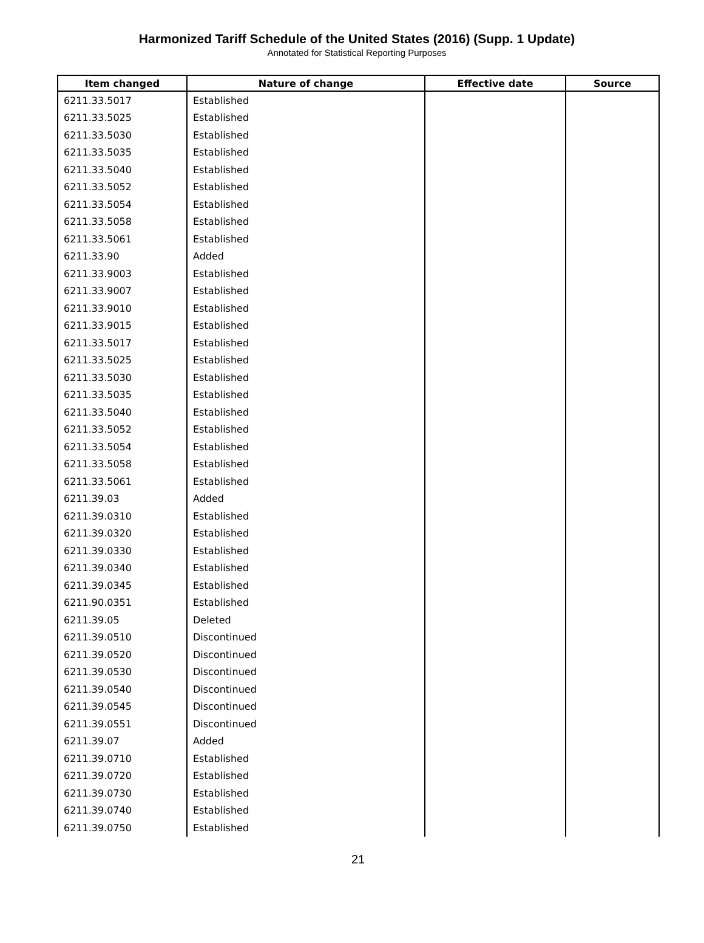Harmonized Tariff Schedule of the United States (2016) (Supp. 1 Update)
Annotated for Statistical Reporting Purposes
| Item changed | Nature of change | Effective date | Source |
| --- | --- | --- | --- |
| 6211.33.5017 | Established | | |
| 6211.33.5025 | Established | | |
| 6211.33.5030 | Established | | |
| 6211.33.5035 | Established | | |
| 6211.33.5040 | Established | | |
| 6211.33.5052 | Established | | |
| 6211.33.5054 | Established | | |
| 6211.33.5058 | Established | | |
| 6211.33.5061 | Established | | |
| 6211.33.90 | Added | | |
| 6211.33.9003 | Established | | |
| 6211.33.9007 | Established | | |
| 6211.33.9010 | Established | | |
| 6211.33.9015 | Established | | |
| 6211.33.5017 | Established | | |
| 6211.33.5025 | Established | | |
| 6211.33.5030 | Established | | |
| 6211.33.5035 | Established | | |
| 6211.33.5040 | Established | | |
| 6211.33.5052 | Established | | |
| 6211.33.5054 | Established | | |
| 6211.33.5058 | Established | | |
| 6211.33.5061 | Established | | |
| 6211.39.03 | Added | | |
| 6211.39.0310 | Established | | |
| 6211.39.0320 | Established | | |
| 6211.39.0330 | Established | | |
| 6211.39.0340 | Established | | |
| 6211.39.0345 | Established | | |
| 6211.90.0351 | Established | | |
| 6211.39.05 | Deleted | | |
| 6211.39.0510 | Discontinued | | |
| 6211.39.0520 | Discontinued | | |
| 6211.39.0530 | Discontinued | | |
| 6211.39.0540 | Discontinued | | |
| 6211.39.0545 | Discontinued | | |
| 6211.39.0551 | Discontinued | | |
| 6211.39.07 | Added | | |
| 6211.39.0710 | Established | | |
| 6211.39.0720 | Established | | |
| 6211.39.0730 | Established | | |
| 6211.39.0740 | Established | | |
| 6211.39.0750 | Established | | |
21